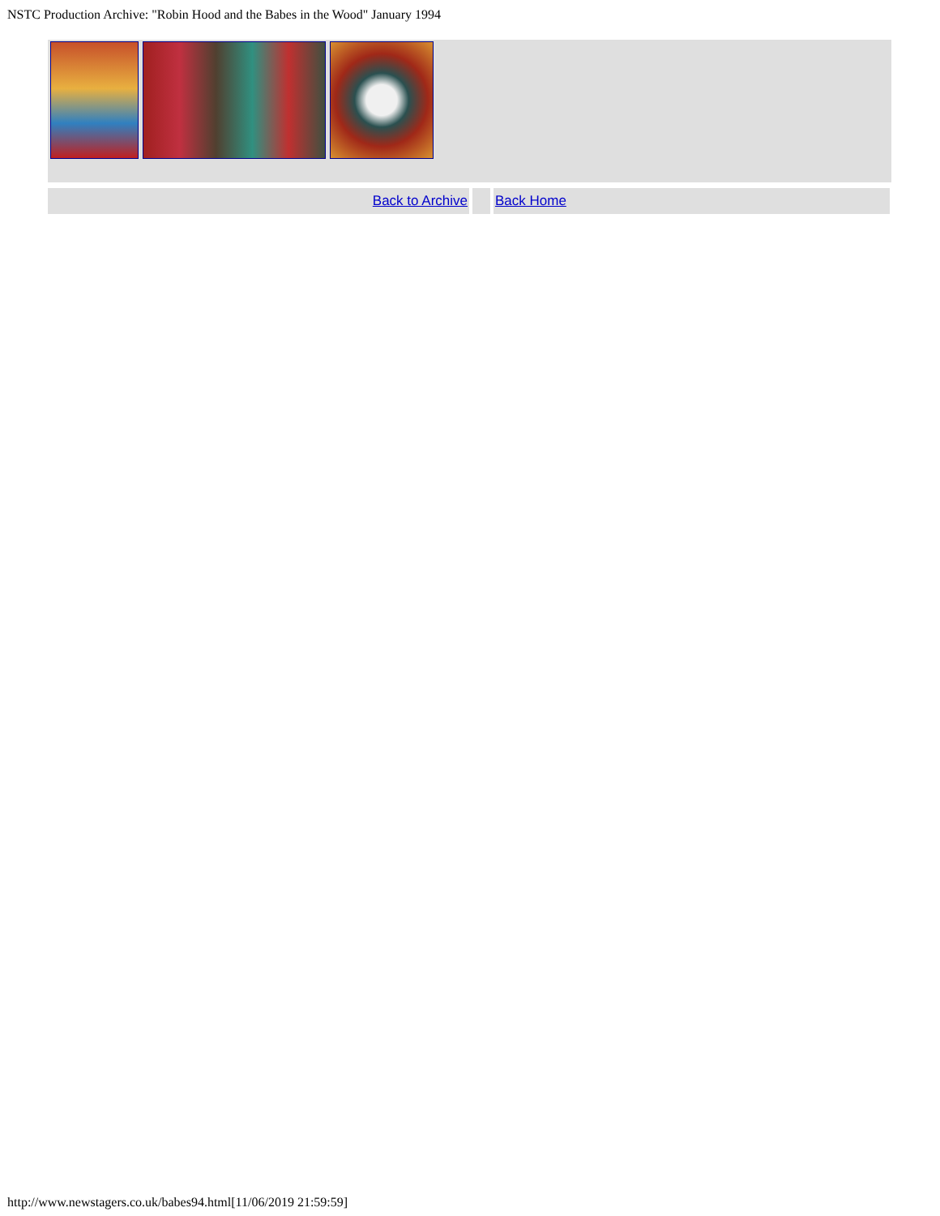NSTC Production Archive: "Robin Hood and the Babes in the Wood" January 1994
| Back to Archive | | Back Home |
http://www.newstagers.co.uk/babes94.html[11/06/2019 21:59:59]